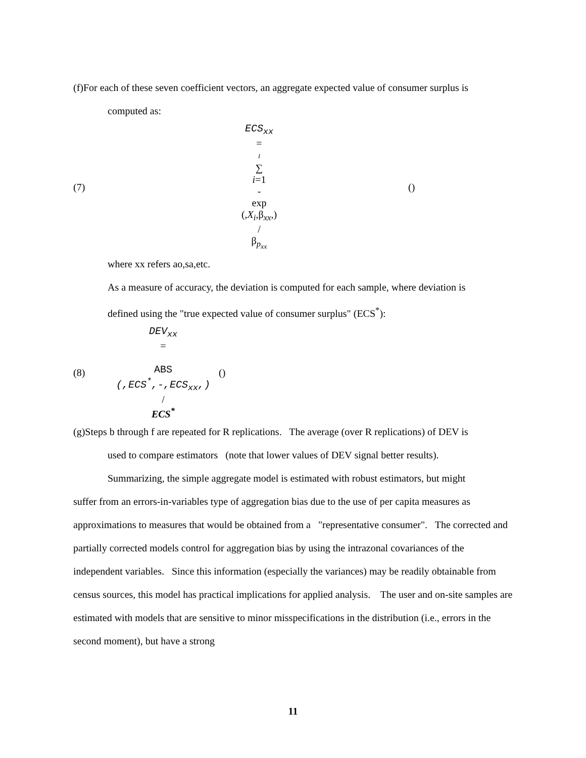(f)For each of these seven coefficient vectors, an aggregate expected value of consumer surplus is
computed as:
(7)
ECS<sub>xx</sub>
=
I
∑
i=1
-
exp
(,X<sub>i</sub>,β<sub>xx</sub>,)
/
β<sub>p<sub>xx</sub></sub>
()
where xx refers ao,sa,etc.
As a measure of accuracy, the deviation is computed for each sample, where deviation is
defined using the "true expected value of consumer surplus" (ECS<sup>*</sup>):
(8)
DEV<sub>xx</sub>
=
ABS
(,ECS<sup>*</sup>,-,ECS<sub>xx</sub>,)
/
ECS<sup>*</sup>
()
(g)Steps b through f are repeated for R replications. The average (over R replications) of DEV is
used to compare estimators (note that lower values of DEV signal better results).
Summarizing, the simple aggregate model is estimated with robust estimators, but might
suffer from an errors-in-variables type of aggregation bias due to the use of per capita measures as approximations to measures that would be obtained from a "representative consumer". The corrected and partially corrected models control for aggregation bias by using the intrazonal covariances of the independent variables. Since this information (especially the variances) may be readily obtainable from census sources, this model has practical implications for applied analysis. The user and on-site samples are estimated with models that are sensitive to minor misspecifications in the distribution (i.e., errors in the second moment), but have a strong
11